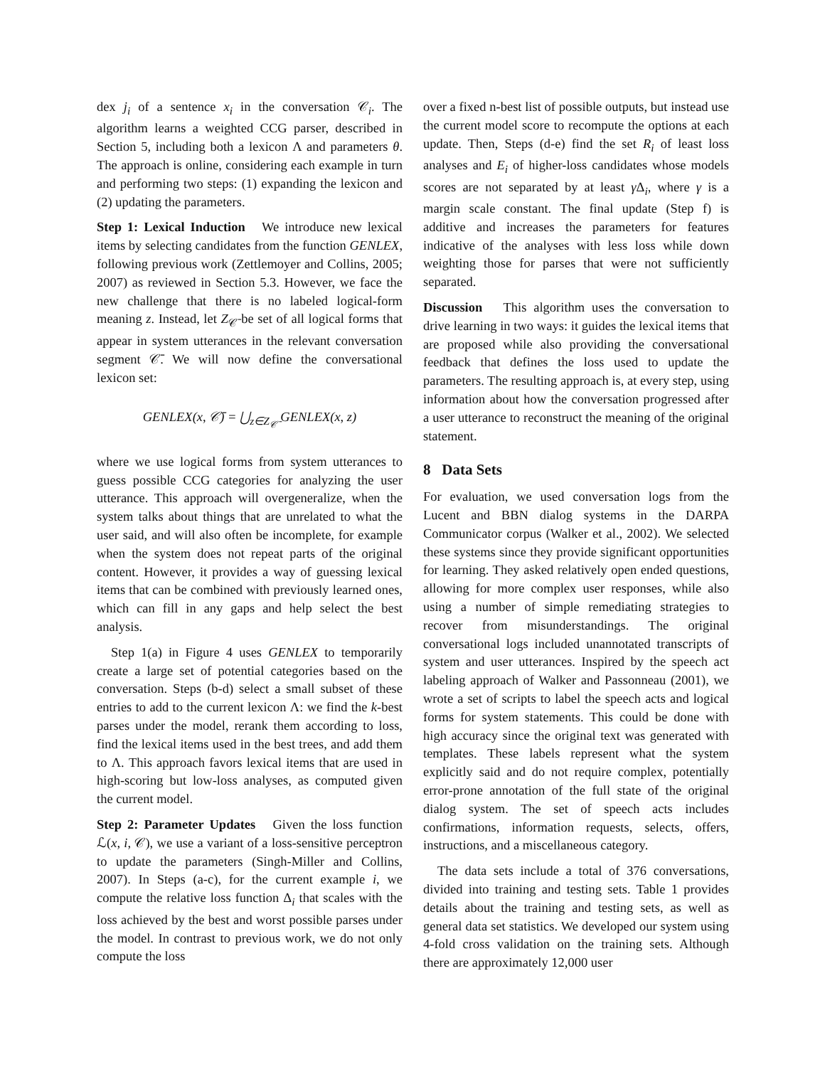dex j<sub>i</sub> of a sentence x<sub>i</sub> in the conversation 𝒞<sub>i</sub>. The algorithm learns a weighted CCG parser, described in Section 5, including both a lexicon Λ and parameters θ. The approach is online, considering each example in turn and performing two steps: (1) expanding the lexicon and (2) updating the parameters.
Step 1: Lexical Induction We introduce new lexical items by selecting candidates from the function GENLEX, following previous work (Zettlemoyer and Collins, 2005; 2007) as reviewed in Section 5.3. However, we face the new challenge that there is no labeled logical-form meaning z. Instead, let Z<sub>𝒞̄</sub> be set of all logical forms that appear in system utterances in the relevant conversation segment 𝒞̄. We will now define the conversational lexicon set:
GENLEX(x, 𝒞̄) = ⋃<sub>z∈Z<sub>𝒞̄</sub></sub> GENLEX(x, z)
where we use logical forms from system utterances to guess possible CCG categories for analyzing the user utterance. This approach will overgeneralize, when the system talks about things that are unrelated to what the user said, and will also often be incomplete, for example when the system does not repeat parts of the original content. However, it provides a way of guessing lexical items that can be combined with previously learned ones, which can fill in any gaps and help select the best analysis.
Step 1(a) in Figure 4 uses GENLEX to temporarily create a large set of potential categories based on the conversation. Steps (b-d) select a small subset of these entries to add to the current lexicon Λ: we find the k-best parses under the model, rerank them according to loss, find the lexical items used in the best trees, and add them to Λ. This approach favors lexical items that are used in high-scoring but low-loss analyses, as computed given the current model.
Step 2: Parameter Updates Given the loss function ℒ(x, i, 𝒞), we use a variant of a loss-sensitive perceptron to update the parameters (Singh-Miller and Collins, 2007). In Steps (a-c), for the current example i, we compute the relative loss function Δ<sub>i</sub> that scales with the loss achieved by the best and worst possible parses under the model. In contrast to previous work, we do not only compute the loss
over a fixed n-best list of possible outputs, but instead use the current model score to recompute the options at each update. Then, Steps (d-e) find the set R<sub>i</sub> of least loss analyses and E<sub>i</sub> of higher-loss candidates whose models scores are not separated by at least γ Δ<sub>i</sub>, where γ is a margin scale constant. The final update (Step f) is additive and increases the parameters for features indicative of the analyses with less loss while down weighting those for parses that were not sufficiently separated.
Discussion This algorithm uses the conversation to drive learning in two ways: it guides the lexical items that are proposed while also providing the conversational feedback that defines the loss used to update the parameters. The resulting approach is, at every step, using information about how the conversation progressed after a user utterance to reconstruct the meaning of the original statement.
8 Data Sets
For evaluation, we used conversation logs from the Lucent and BBN dialog systems in the DARPA Communicator corpus (Walker et al., 2002). We selected these systems since they provide significant opportunities for learning. They asked relatively open ended questions, allowing for more complex user responses, while also using a number of simple remediating strategies to recover from misunderstandings. The original conversational logs included unannotated transcripts of system and user utterances. Inspired by the speech act labeling approach of Walker and Passonneau (2001), we wrote a set of scripts to label the speech acts and logical forms for system statements. This could be done with high accuracy since the original text was generated with templates. These labels represent what the system explicitly said and do not require complex, potentially error-prone annotation of the full state of the original dialog system. The set of speech acts includes confirmations, information requests, selects, offers, instructions, and a miscellaneous category.
The data sets include a total of 376 conversations, divided into training and testing sets. Table 1 provides details about the training and testing sets, as well as general data set statistics. We developed our system using 4-fold cross validation on the training sets. Although there are approximately 12,000 user